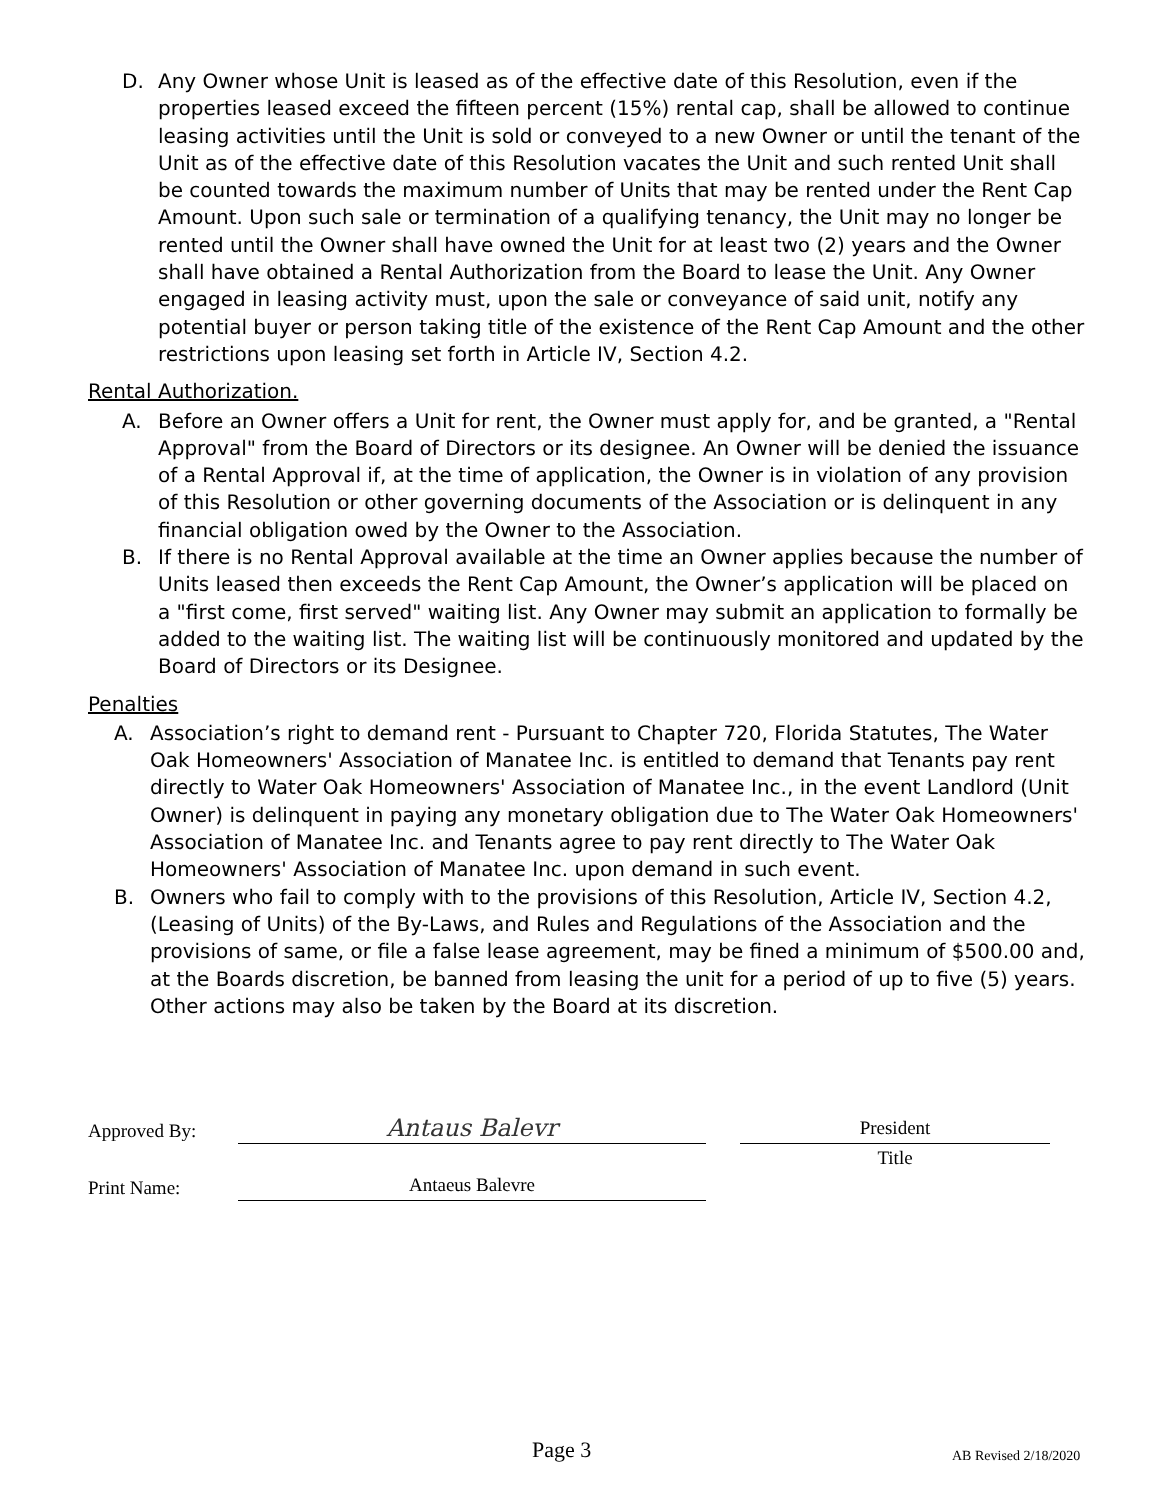D. Any Owner whose Unit is leased as of the effective date of this Resolution, even if the properties leased exceed the fifteen percent (15%) rental cap, shall be allowed to continue leasing activities until the Unit is sold or conveyed to a new Owner or until the tenant of the Unit as of the effective date of this Resolution vacates the Unit and such rented Unit shall be counted towards the maximum number of Units that may be rented under the Rent Cap Amount. Upon such sale or termination of a qualifying tenancy, the Unit may no longer be rented until the Owner shall have owned the Unit for at least two (2) years and the Owner shall have obtained a Rental Authorization from the Board to lease the Unit. Any Owner engaged in leasing activity must, upon the sale or conveyance of said unit, notify any potential buyer or person taking title of the existence of the Rent Cap Amount and the other restrictions upon leasing set forth in Article IV, Section 4.2.
Rental Authorization.
A. Before an Owner offers a Unit for rent, the Owner must apply for, and be granted, a "Rental Approval" from the Board of Directors or its designee. An Owner will be denied the issuance of a Rental Approval if, at the time of application, the Owner is in violation of any provision of this Resolution or other governing documents of the Association or is delinquent in any financial obligation owed by the Owner to the Association.
B. If there is no Rental Approval available at the time an Owner applies because the number of Units leased then exceeds the Rent Cap Amount, the Owner’s application will be placed on a "first come, first served" waiting list. Any Owner may submit an application to formally be added to the waiting list. The waiting list will be continuously monitored and updated by the Board of Directors or its Designee.
Penalties
A. Association’s right to demand rent - Pursuant to Chapter 720, Florida Statutes, The Water Oak Homeowners' Association of Manatee Inc. is entitled to demand that Tenants pay rent directly to Water Oak Homeowners' Association of Manatee Inc., in the event Landlord (Unit Owner) is delinquent in paying any monetary obligation due to The Water Oak Homeowners' Association of Manatee Inc. and Tenants agree to pay rent directly to The Water Oak Homeowners' Association of Manatee Inc. upon demand in such event.
B. Owners who fail to comply with to the provisions of this Resolution, Article IV, Section 4.2, (Leasing of Units) of the By-Laws, and Rules and Regulations of the Association and the provisions of same, or file a false lease agreement, may be fined a minimum of $500.00 and, at the Boards discretion, be banned from leasing the unit for a period of up to five (5) years. Other actions may also be taken by the Board at its discretion.
Approved By:
Antaus Balevr
President
Title
Print Name:
Antaeus Balevre
Page 3 AB Revised 2/18/2020